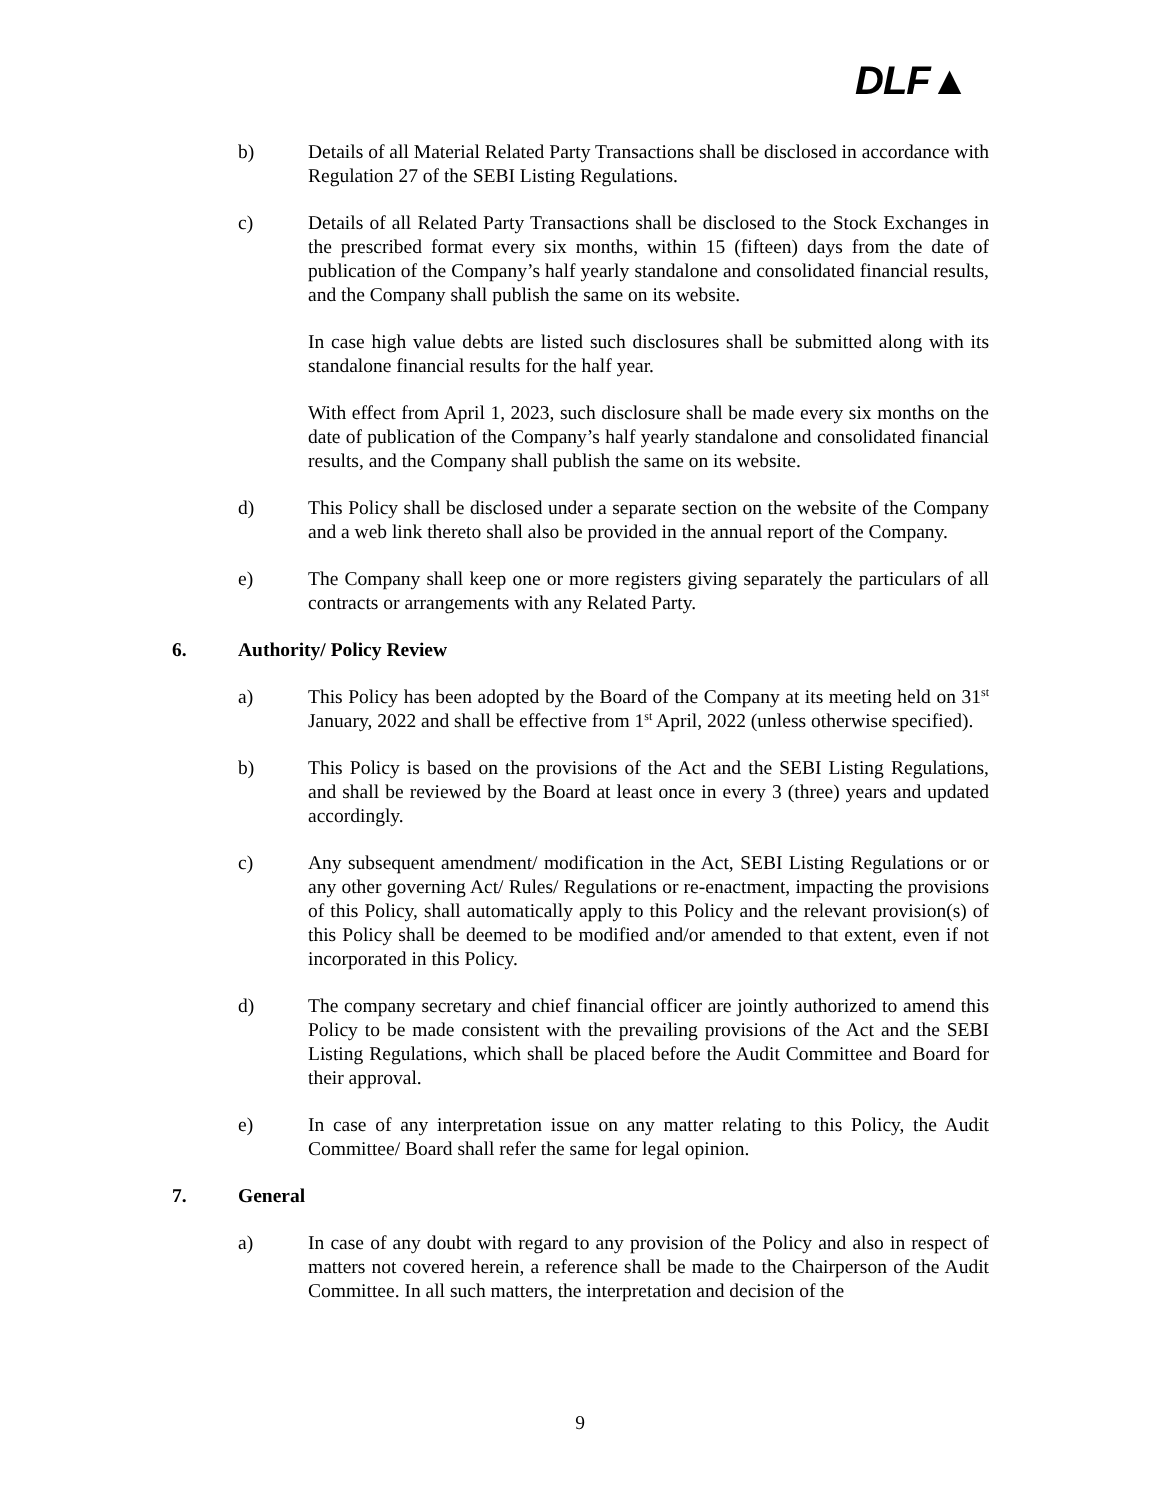DLF▲
b) Details of all Material Related Party Transactions shall be disclosed in accordance with Regulation 27 of the SEBI Listing Regulations.
c) Details of all Related Party Transactions shall be disclosed to the Stock Exchanges in the prescribed format every six months, within 15 (fifteen) days from the date of publication of the Company’s half yearly standalone and consolidated financial results, and the Company shall publish the same on its website.
In case high value debts are listed such disclosures shall be submitted along with its standalone financial results for the half year.
With effect from April 1, 2023, such disclosure shall be made every six months on the date of publication of the Company’s half yearly standalone and consolidated financial results, and the Company shall publish the same on its website.
d) This Policy shall be disclosed under a separate section on the website of the Company and a web link thereto shall also be provided in the annual report of the Company.
e) The Company shall keep one or more registers giving separately the particulars of all contracts or arrangements with any Related Party.
6. Authority/ Policy Review
a) This Policy has been adopted by the Board of the Company at its meeting held on 31<sup>st</sup> January, 2022 and shall be effective from 1<sup>st</sup> April, 2022 (unless otherwise specified).
b) This Policy is based on the provisions of the Act and the SEBI Listing Regulations, and shall be reviewed by the Board at least once in every 3 (three) years and updated accordingly.
c) Any subsequent amendment/ modification in the Act, SEBI Listing Regulations or or any other governing Act/ Rules/ Regulations or re-enactment, impacting the provisions of this Policy, shall automatically apply to this Policy and the relevant provision(s) of this Policy shall be deemed to be modified and/or amended to that extent, even if not incorporated in this Policy.
d) The company secretary and chief financial officer are jointly authorized to amend this Policy to be made consistent with the prevailing provisions of the Act and the SEBI Listing Regulations, which shall be placed before the Audit Committee and Board for their approval.
e) In case of any interpretation issue on any matter relating to this Policy, the Audit Committee/ Board shall refer the same for legal opinion.
7. General
a) In case of any doubt with regard to any provision of the Policy and also in respect of matters not covered herein, a reference shall be made to the Chairperson of the Audit Committee. In all such matters, the interpretation and decision of the
9